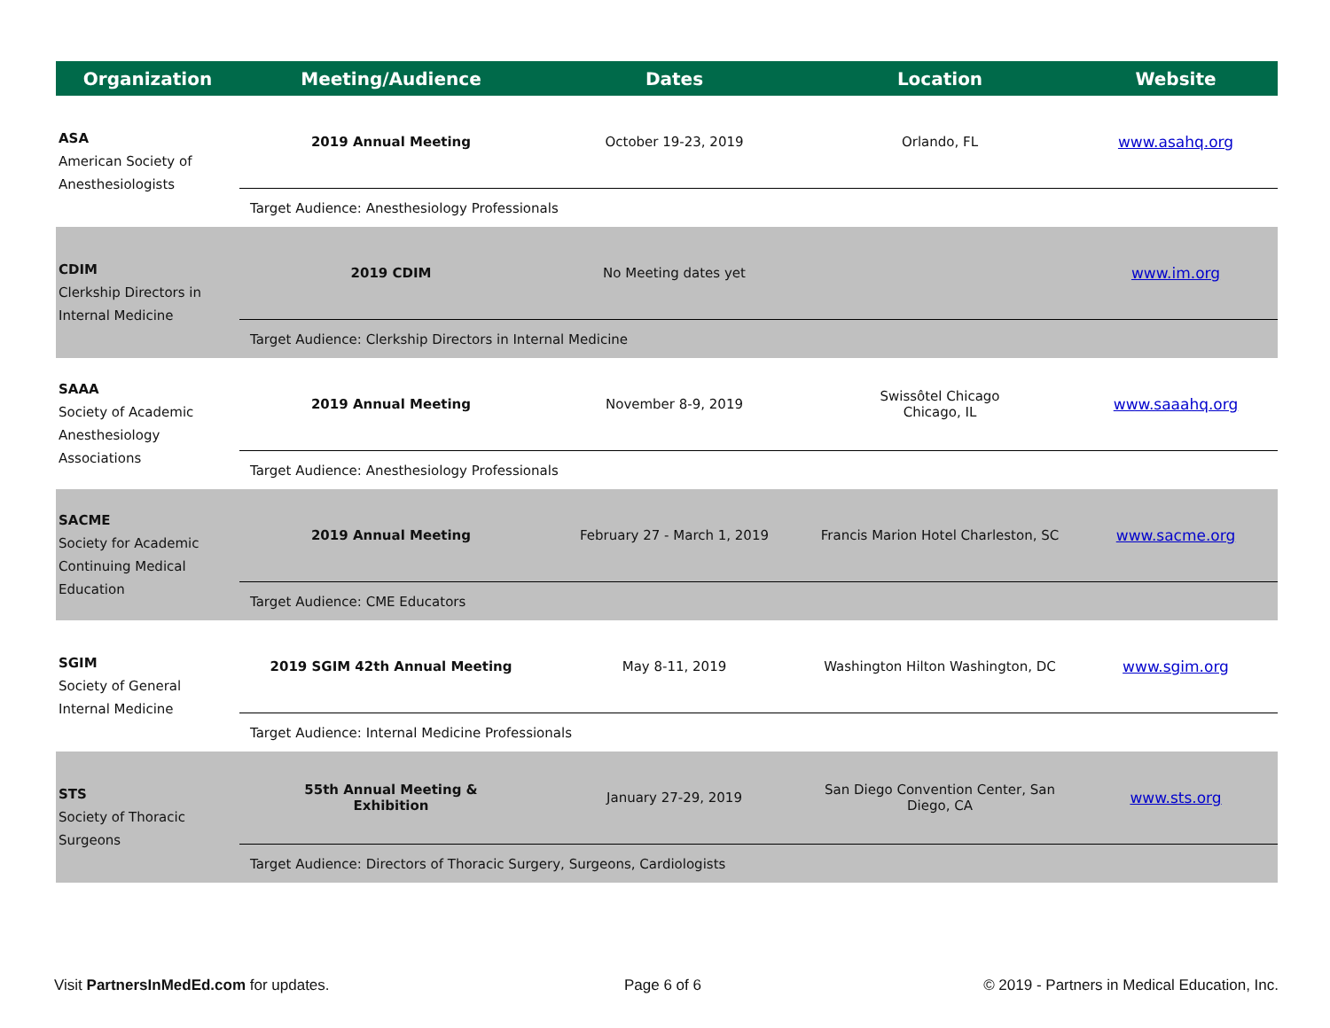| Organization | Meeting/Audience | Dates | Location | Website |
| --- | --- | --- | --- | --- |
| ASA American Society of Anesthesiologists | 2019 Annual Meeting | October 19-23, 2019 | Orlando, FL | www.asahq.org |
| | Target Audience: Anesthesiology Professionals | | | |
| CDIM Clerkship Directors in Internal Medicine | 2019 CDIM | No Meeting dates yet | | www.im.org |
| | Target Audience: Clerkship Directors in Internal Medicine | | | |
| SAAA Society of Academic Anesthesiology Associations | 2019 Annual Meeting | November 8-9, 2019 | Swissôtel Chicago Chicago, IL | www.saaahq.org |
| | Target Audience: Anesthesiology Professionals | | | |
| SACME Society for Academic Continuing Medical Education | 2019 Annual Meeting | February 27 - March 1, 2019 | Francis Marion Hotel Charleston, SC | www.sacme.org |
| | Target Audience: CME Educators | | | |
| SGIM Society of General Internal Medicine | 2019 SGIM 42th Annual Meeting | May 8-11, 2019 | Washington Hilton Washington, DC | www.sgim.org |
| | Target Audience: Internal Medicine Professionals | | | |
| STS Society of Thoracic Surgeons | 55th Annual Meeting & Exhibition | January 27-29, 2019 | San Diego Convention Center, San Diego, CA | www.sts.org |
| | Target Audience: Directors of Thoracic Surgery, Surgeons, Cardiologists | | | |
Visit PartnersInMedEd.com for updates.
Page 6 of 6
© 2019 - Partners in Medical Education, Inc.